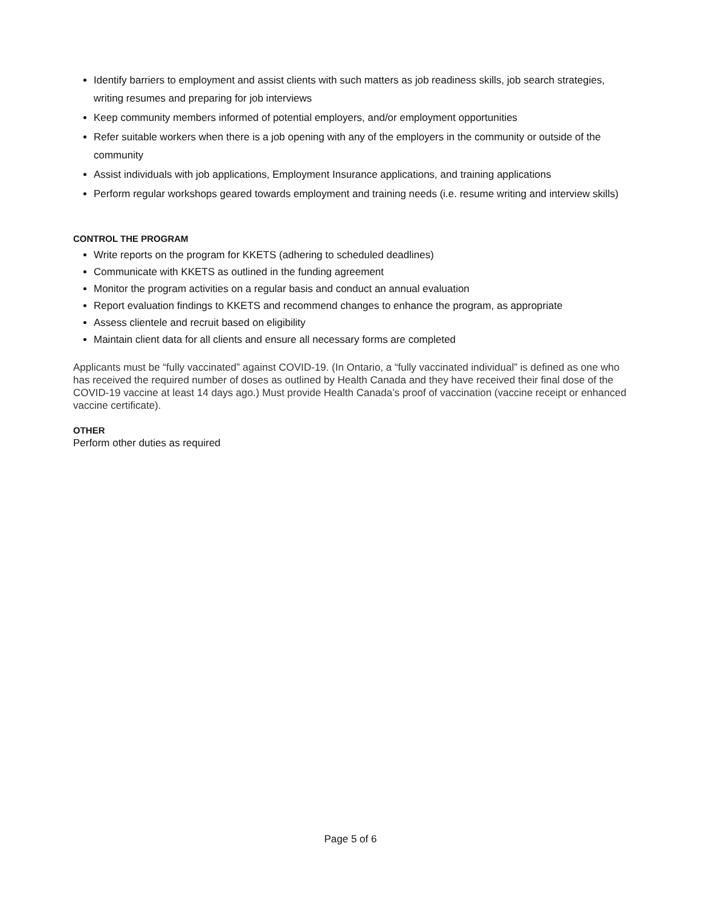Identify barriers to employment and assist clients with such matters as job readiness skills, job search strategies, writing resumes and preparing for job interviews
Keep community members informed of potential employers, and/or employment opportunities
Refer suitable workers when there is a job opening with any of the employers in the community or outside of the community
Assist individuals with job applications, Employment Insurance applications, and training applications
Perform regular workshops geared towards employment and training needs (i.e. resume writing and interview skills)
CONTROL THE PROGRAM
Write reports on the program for KKETS (adhering to scheduled deadlines)
Communicate with KKETS as outlined in the funding agreement
Monitor the program activities on a regular basis and conduct an annual evaluation
Report evaluation findings to KKETS and recommend changes to enhance the program, as appropriate
Assess clientele and recruit based on eligibility
Maintain client data for all clients and ensure all necessary forms are completed
Applicants must be “fully vaccinated” against COVID-19. (In Ontario, a “fully vaccinated individual” is defined as one who has received the required number of doses as outlined by Health Canada and they have received their final dose of the COVID-19 vaccine at least 14 days ago.) Must provide Health Canada’s proof of vaccination (vaccine receipt or enhanced vaccine certificate).
OTHER
Perform other duties as required
Page 5 of 6